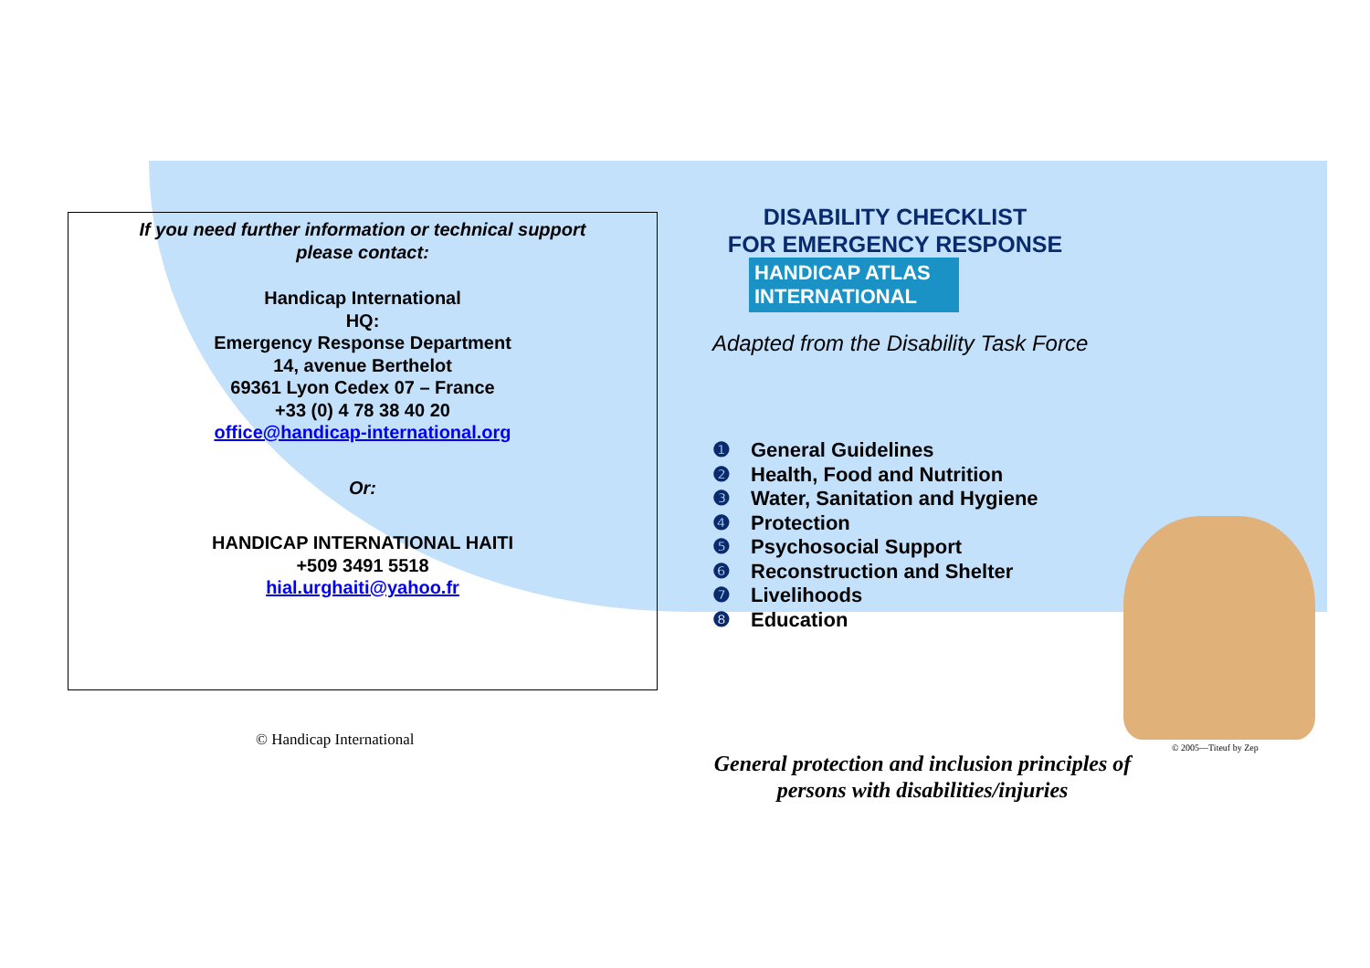If you need further information or technical support
please contact:
Handicap International
HQ:
Emergency Response Department
14, avenue Berthelot
69361 Lyon Cedex 07 – France
+33 (0) 4 78 38 40 20
office@handicap-international.org
Or:
HANDICAP INTERNATIONAL HAITI
+509 3491 5518
hial.urghaiti@yahoo.fr
DISABILITY CHECKLIST
FOR EMERGENCY RESPONSE
HANDICAP ATLAS
INTERNATIONAL
Adapted from the Disability Task Force
❶ General Guidelines
❷ Health, Food and Nutrition
❸ Water, Sanitation and Hygiene
❹ Protection
❺ Psychosocial Support
❻ Reconstruction and Shelter
❼ Livelihoods
❽ Education
General protection and inclusion principles of persons with disabilities/injuries
© Handicap International © 2005—Titeuf by Zep